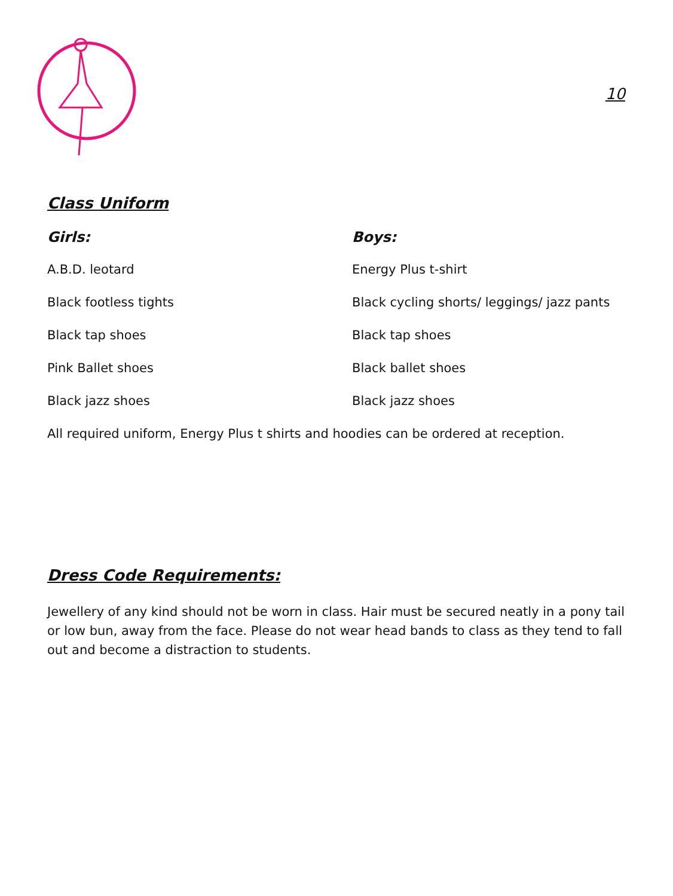10
Class Uniform
Girls:
A.B.D. leotard
Black footless tights
Black tap shoes
Pink Ballet shoes
Black jazz shoes
Boys:
Energy Plus t-shirt
Black cycling shorts/ leggings/ jazz pants
Black tap shoes
Black ballet shoes
Black jazz shoes
All required uniform, Energy Plus t shirts and hoodies can be ordered at reception.
Dress Code Requirements:
Jewellery of any kind should not be worn in class. Hair must be secured neatly in a pony tail or low bun, away from the face. Please do not wear head bands to class as they tend to fall out and become a distraction to students.